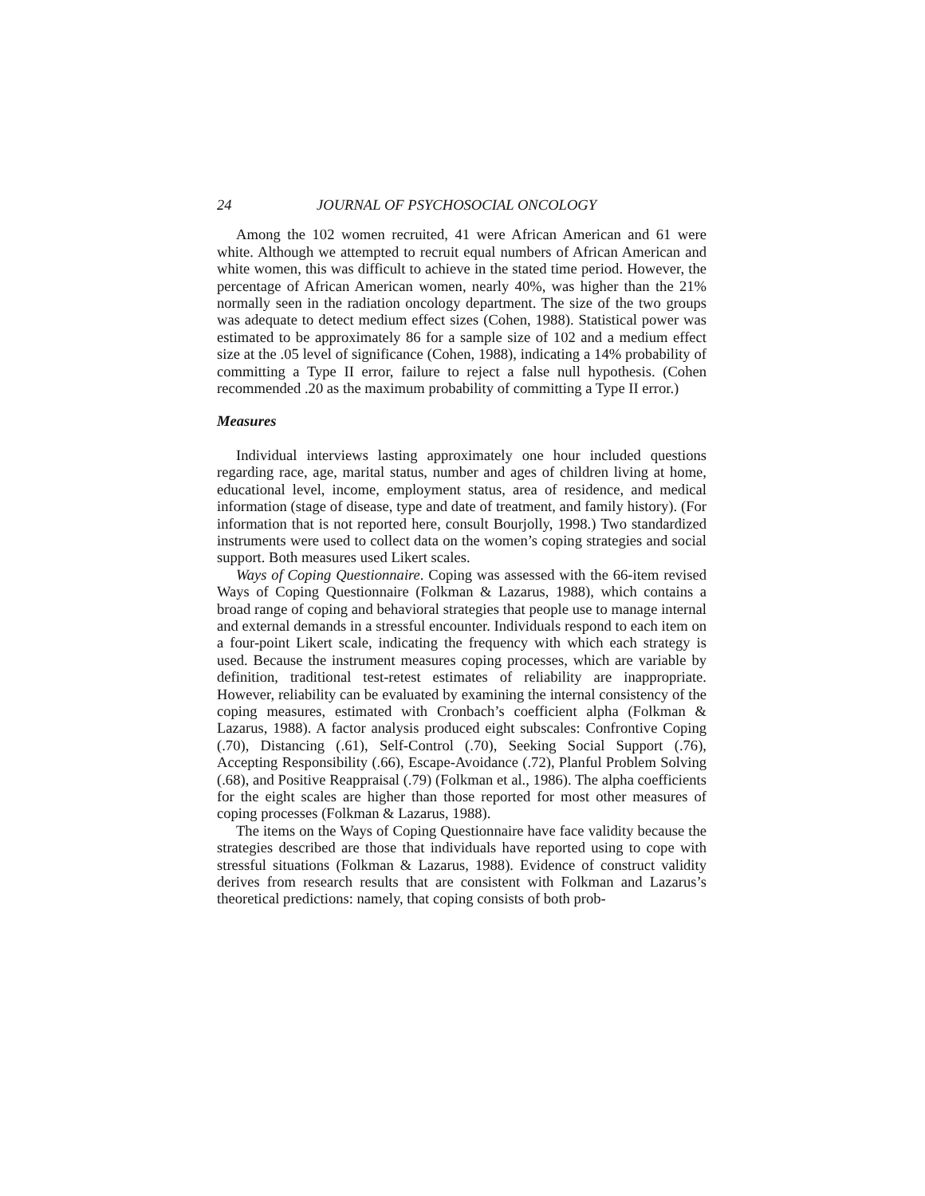24 JOURNAL OF PSYCHOSOCIAL ONCOLOGY
Among the 102 women recruited, 41 were African American and 61 were white. Although we attempted to recruit equal numbers of African American and white women, this was difficult to achieve in the stated time period. However, the percentage of African American women, nearly 40%, was higher than the 21% normally seen in the radiation oncology department. The size of the two groups was adequate to detect medium effect sizes (Cohen, 1988). Statistical power was estimated to be approximately 86 for a sample size of 102 and a medium effect size at the .05 level of significance (Cohen, 1988), indicating a 14% probability of committing a Type II error, failure to reject a false null hypothesis. (Cohen recommended .20 as the maximum probability of committing a Type II error.)
Measures
Individual interviews lasting approximately one hour included questions regarding race, age, marital status, number and ages of children living at home, educational level, income, employment status, area of residence, and medical information (stage of disease, type and date of treatment, and family history). (For information that is not reported here, consult Bourjolly, 1998.) Two standardized instruments were used to collect data on the women’s coping strategies and social support. Both measures used Likert scales.
Ways of Coping Questionnaire. Coping was assessed with the 66-item revised Ways of Coping Questionnaire (Folkman & Lazarus, 1988), which contains a broad range of coping and behavioral strategies that people use to manage internal and external demands in a stressful encounter. Individuals respond to each item on a four-point Likert scale, indicating the frequency with which each strategy is used. Because the instrument measures coping processes, which are variable by definition, traditional test-retest estimates of reliability are inappropriate. However, reliability can be evaluated by examining the internal consistency of the coping measures, estimated with Cronbach’s coefficient alpha (Folkman & Lazarus, 1988). A factor analysis produced eight subscales: Confrontive Coping (.70), Distancing (.61), Self-Control (.70), Seeking Social Support (.76), Accepting Responsibility (.66), Escape-Avoidance (.72), Planful Problem Solving (.68), and Positive Reappraisal (.79) (Folkman et al., 1986). The alpha coefficients for the eight scales are higher than those reported for most other measures of coping processes (Folkman & Lazarus, 1988).
The items on the Ways of Coping Questionnaire have face validity because the strategies described are those that individuals have reported using to cope with stressful situations (Folkman & Lazarus, 1988). Evidence of construct validity derives from research results that are consistent with Folkman and Lazarus’s theoretical predictions: namely, that coping consists of both prob-